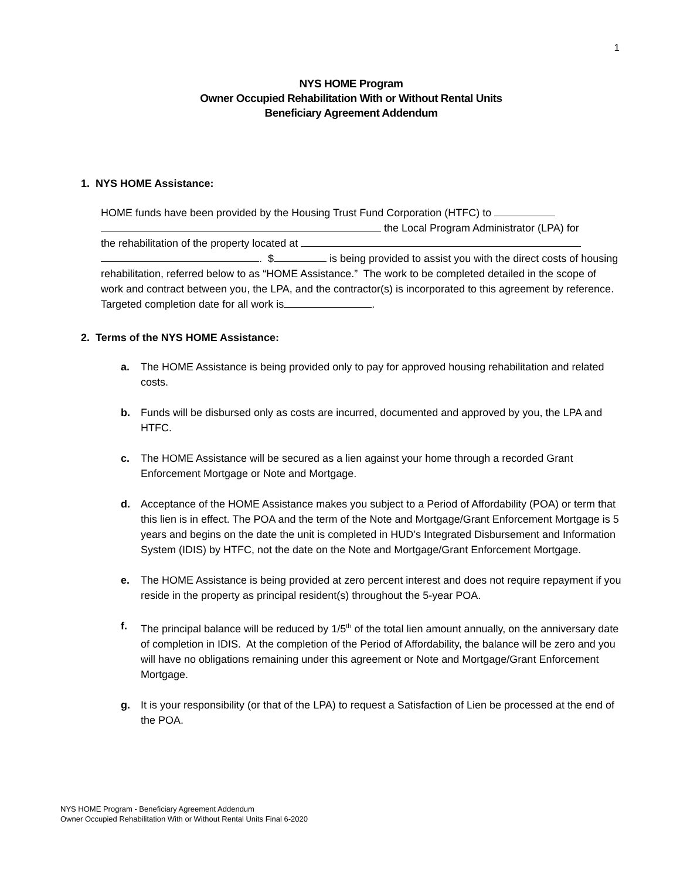1
NYS HOME Program
Owner Occupied Rehabilitation With or Without Rental Units
Beneficiary Agreement Addendum
1. NYS HOME Assistance:
HOME funds have been provided by the Housing Trust Fund Corporation (HTFC) to
the Local Program Administrator (LPA) for
the rehabilitation of the property located at
. $ is being provided to assist you with the direct costs of housing rehabilitation, referred below to as “HOME Assistance.” The work to be completed detailed in the scope of work and contract between you, the LPA, and the contractor(s) is incorporated to this agreement by reference. Targeted completion date for all work is .
2. Terms of the NYS HOME Assistance:
a. The HOME Assistance is being provided only to pay for approved housing rehabilitation and related costs.
b. Funds will be disbursed only as costs are incurred, documented and approved by you, the LPA and HTFC.
c. The HOME Assistance will be secured as a lien against your home through a recorded Grant Enforcement Mortgage or Note and Mortgage.
d. Acceptance of the HOME Assistance makes you subject to a Period of Affordability (POA) or term that this lien is in effect. The POA and the term of the Note and Mortgage/Grant Enforcement Mortgage is 5 years and begins on the date the unit is completed in HUD’s Integrated Disbursement and Information System (IDIS) by HTFC, not the date on the Note and Mortgage/Grant Enforcement Mortgage.
e. The HOME Assistance is being provided at zero percent interest and does not require repayment if you reside in the property as principal resident(s) throughout the 5-year POA.
f. The principal balance will be reduced by 1/5<sup>th</sup> of the total lien amount annually, on the anniversary date of completion in IDIS. At the completion of the Period of Affordability, the balance will be zero and you will have no obligations remaining under this agreement or Note and Mortgage/Grant Enforcement Mortgage.
g. It is your responsibility (or that of the LPA) to request a Satisfaction of Lien be processed at the end of the POA.
NYS HOME Program - Beneficiary Agreement Addendum
Owner Occupied Rehabilitation With or Without Rental Units Final 6-2020